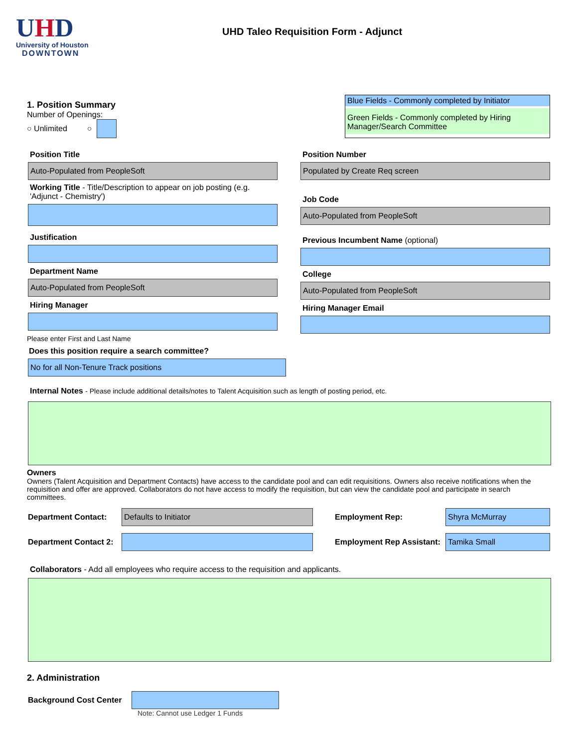UHD
University of Houston
DOWNTOWN
UHD Taleo Requisition Form - Adjunct
1. Position Summary
Number of Openings:
○ Unlimited ○
Blue Fields - Commonly completed by Initiator
Green Fields - Commonly completed by Hiring Manager/Search Committee
Position Title
Auto-Populated from PeopleSoft
Working Title - Title/Description to appear on job posting (e.g. 'Adjunct - Chemistry')
Justification
Department Name
Auto-Populated from PeopleSoft
Hiring Manager
Position Number
Populated by Create Req screen
Job Code
Auto-Populated from PeopleSoft
Previous Incumbent Name (optional)
College
Auto-Populated from PeopleSoft
Hiring Manager Email
Please enter First and Last Name
Does this position require a search committee?
No for all Non-Tenure Track positions
Internal Notes - Please include additional details/notes to Talent Acquisition such as length of posting period, etc.
Owners
Owners (Talent Acquisition and Department Contacts) have access to the candidate pool and can edit requisitions. Owners also receive notifications when the requisition and offer are approved. Collaborators do not have access to modify the requisition, but can view the candidate pool and participate in search committees.
Department Contact:
Defaults to Initiator
Employment Rep:
Shyra McMurray
Department Contact 2:
Employment Rep Assistant:
Tamika Small
Collaborators - Add all employees who require access to the requisition and applicants.
2. Administration
Background Cost Center
Note: Cannot use Ledger 1 Funds